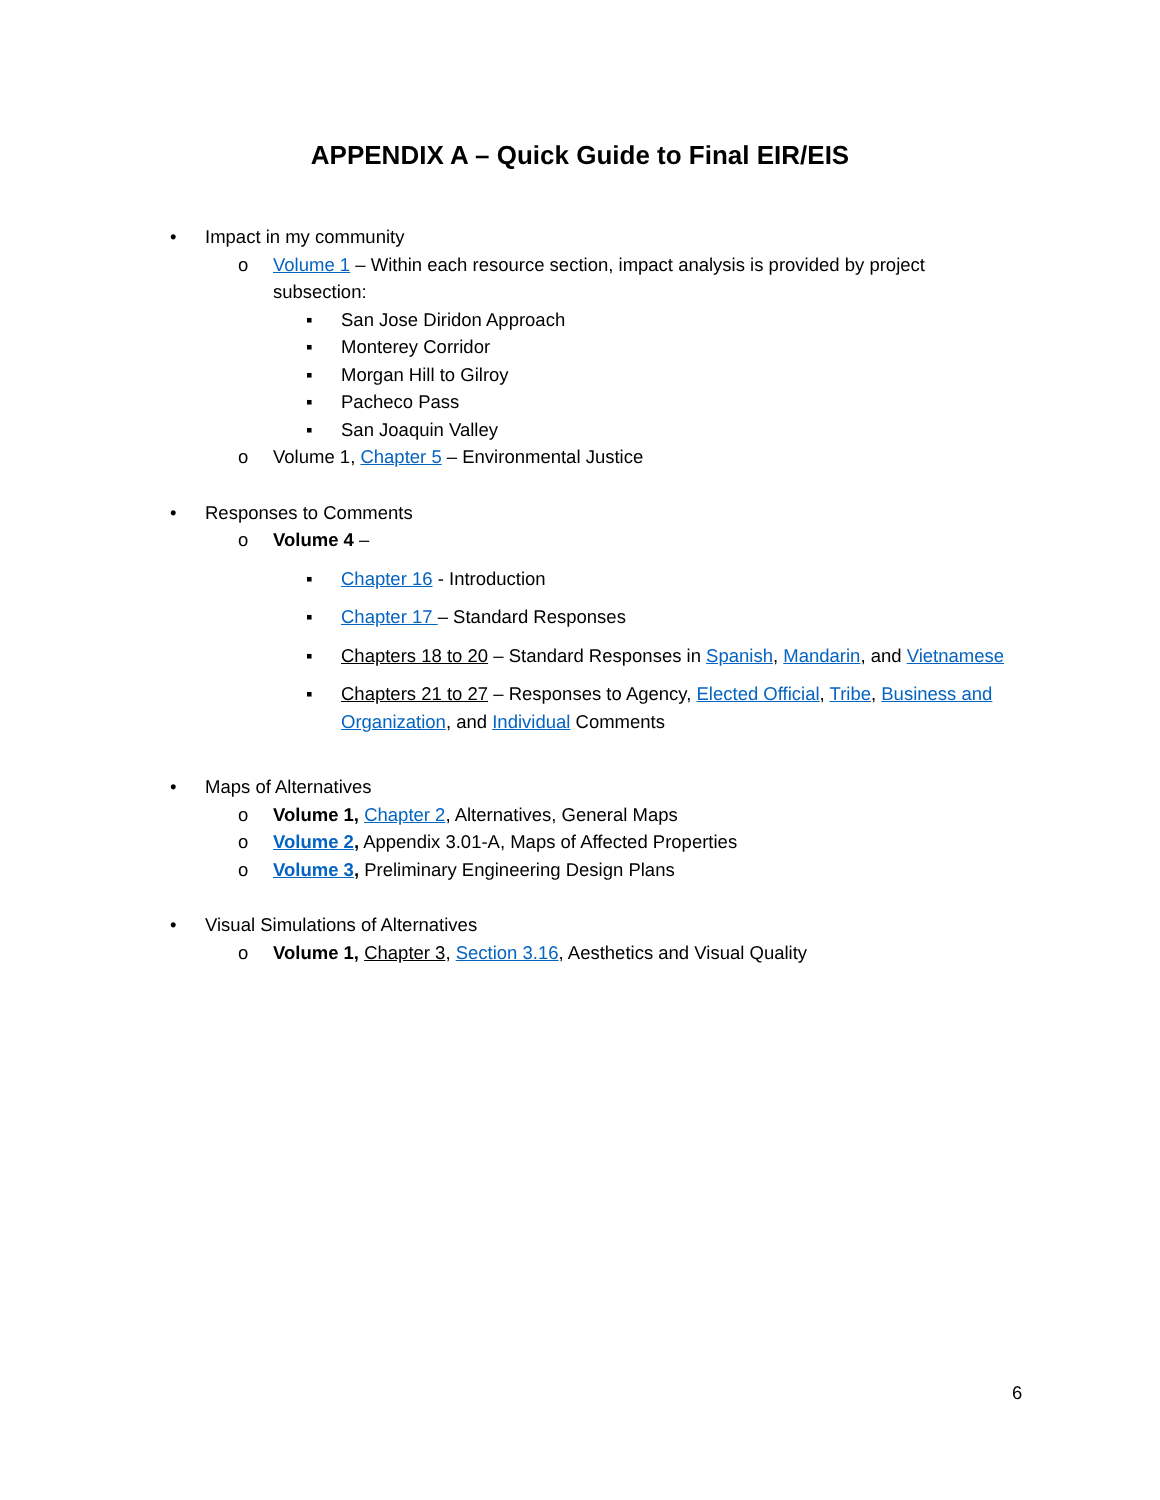APPENDIX A – Quick Guide to Final EIR/EIS
• Impact in my community
o Volume 1 – Within each resource section, impact analysis is provided by project
subsection:
▪ San Jose Diridon Approach
▪ Monterey Corridor
▪ Morgan Hill to Gilroy
▪ Pacheco Pass
▪ San Joaquin Valley
o Volume 1, Chapter 5 – Environmental Justice
• Responses to Comments
o Volume 4 –
▪ Chapter 16 - Introduction
▪ Chapter 17 – Standard Responses
▪ Chapters 18 to 20 – Standard Responses in Spanish, Mandarin, and Vietnamese
▪ Chapters 21 to 27 – Responses to Agency, Elected Official, Tribe, Business and
Organization, and Individual Comments
• Maps of Alternatives
o Volume 1, Chapter 2, Alternatives, General Maps
o Volume 2, Appendix 3.01-A, Maps of Affected Properties
o Volume 3, Preliminary Engineering Design Plans
• Visual Simulations of Alternatives
o Volume 1, Chapter 3, Section 3.16, Aesthetics and Visual Quality
6